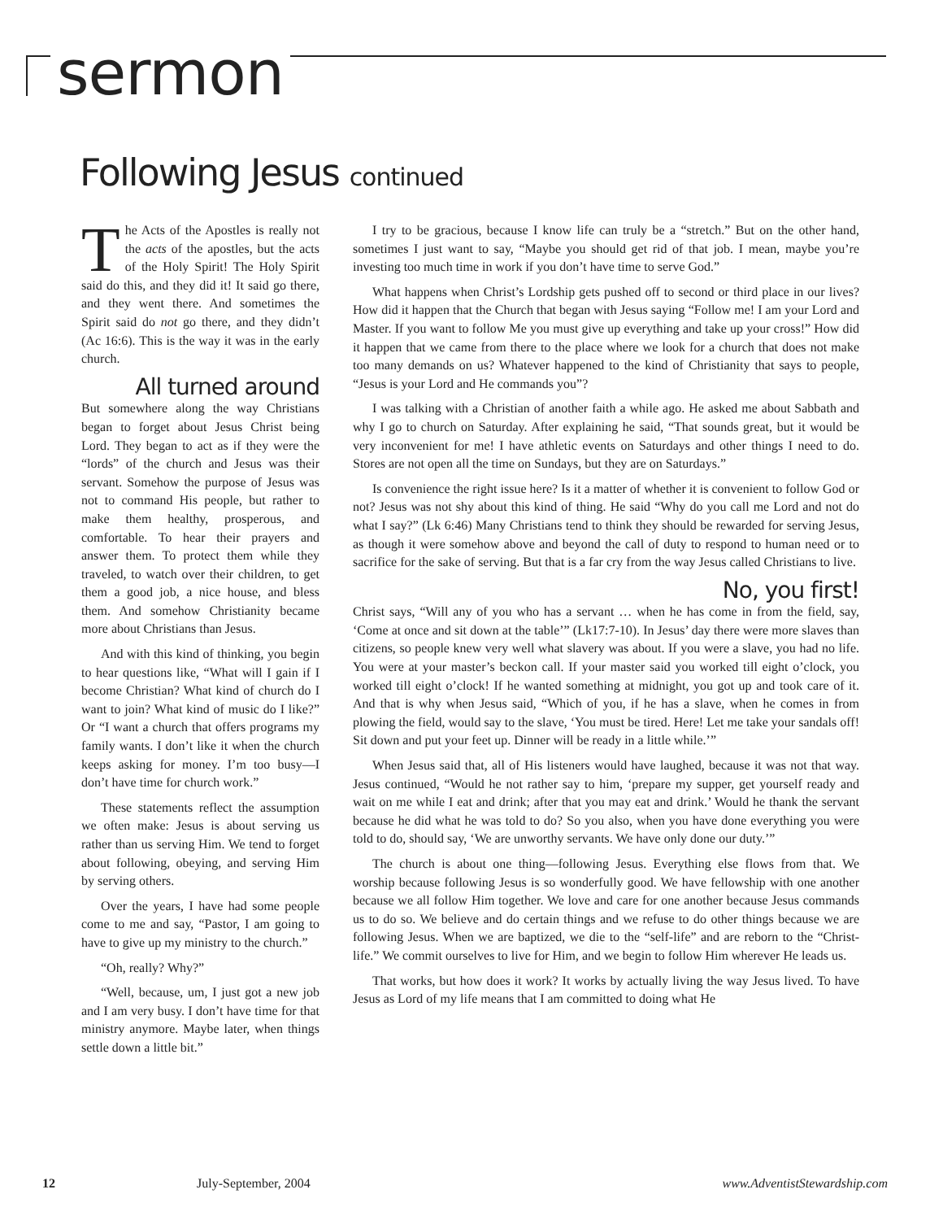sermon
Following Jesus continued
The Acts of the Apostles is really not the acts of the apostles, but the acts of the Holy Spirit! The Holy Spirit said do this, and they did it! It said go there, and they went there. And sometimes the Spirit said do not go there, and they didn’t (Ac 16:6). This is the way it was in the early church.
All turned around
But somewhere along the way Christians began to forget about Jesus Christ being Lord. They began to act as if they were the “lords” of the church and Jesus was their servant. Somehow the purpose of Jesus was not to command His people, but rather to make them healthy, prosperous, and comfortable. To hear their prayers and answer them. To protect them while they traveled, to watch over their children, to get them a good job, a nice house, and bless them. And somehow Christianity became more about Christians than Jesus.
And with this kind of thinking, you begin to hear questions like, “What will I gain if I become Christian? What kind of church do I want to join? What kind of music do I like?” Or “I want a church that offers programs my family wants. I don’t like it when the church keeps asking for money. I’m too busy—I don’t have time for church work.”
These statements reflect the assumption we often make: Jesus is about serving us rather than us serving Him. We tend to forget about following, obeying, and serving Him by serving others.
Over the years, I have had some people come to me and say, “Pastor, I am going to have to give up my ministry to the church.”
“Oh, really? Why?”
“Well, because, um, I just got a new job and I am very busy. I don’t have time for that ministry anymore. Maybe later, when things settle down a little bit.”
I try to be gracious, because I know life can truly be a “stretch.” But on the other hand, sometimes I just want to say, “Maybe you should get rid of that job. I mean, maybe you’re investing too much time in work if you don’t have time to serve God.”
What happens when Christ’s Lordship gets pushed off to second or third place in our lives? How did it happen that the Church that began with Jesus saying “Follow me! I am your Lord and Master. If you want to follow Me you must give up everything and take up your cross!” How did it happen that we came from there to the place where we look for a church that does not make too many demands on us? Whatever happened to the kind of Christianity that says to people, “Jesus is your Lord and He commands you”?
I was talking with a Christian of another faith a while ago. He asked me about Sabbath and why I go to church on Saturday. After explaining he said, “That sounds great, but it would be very inconvenient for me! I have athletic events on Saturdays and other things I need to do. Stores are not open all the time on Sundays, but they are on Saturdays.”
Is convenience the right issue here? Is it a matter of whether it is convenient to follow God or not? Jesus was not shy about this kind of thing. He said “Why do you call me Lord and not do what I say?” (Lk 6:46) Many Christians tend to think they should be rewarded for serving Jesus, as though it were somehow above and beyond the call of duty to respond to human need or to sacrifice for the sake of serving. But that is a far cry from the way Jesus called Christians to live.
No, you first!
Christ says, “Will any of you who has a servant … when he has come in from the field, say, ‘Come at once and sit down at the table’” (Lk17:7-10). In Jesus’ day there were more slaves than citizens, so people knew very well what slavery was about. If you were a slave, you had no life. You were at your master’s beckon call. If your master said you worked till eight o’clock, you worked till eight o’clock! If he wanted something at midnight, you got up and took care of it. And that is why when Jesus said, “Which of you, if he has a slave, when he comes in from plowing the field, would say to the slave, ‘You must be tired. Here! Let me take your sandals off! Sit down and put your feet up. Dinner will be ready in a little while.’”
When Jesus said that, all of His listeners would have laughed, because it was not that way. Jesus continued, “Would he not rather say to him, ‘prepare my supper, get yourself ready and wait on me while I eat and drink; after that you may eat and drink.’ Would he thank the servant because he did what he was told to do? So you also, when you have done everything you were told to do, should say, ‘We are unworthy servants. We have only done our duty.’”
The church is about one thing—following Jesus. Everything else flows from that. We worship because following Jesus is so wonderfully good. We have fellowship with one another because we all follow Him together. We love and care for one another because Jesus commands us to do so. We believe and do certain things and we refuse to do other things because we are following Jesus. When we are baptized, we die to the “self-life” and are reborn to the “Christ-life.” We commit ourselves to live for Him, and we begin to follow Him wherever He leads us.
That works, but how does it work? It works by actually living the way Jesus lived. To have Jesus as Lord of my life means that I am committed to doing what He
12 July-September, 2004 www.AdventistStewardship.com